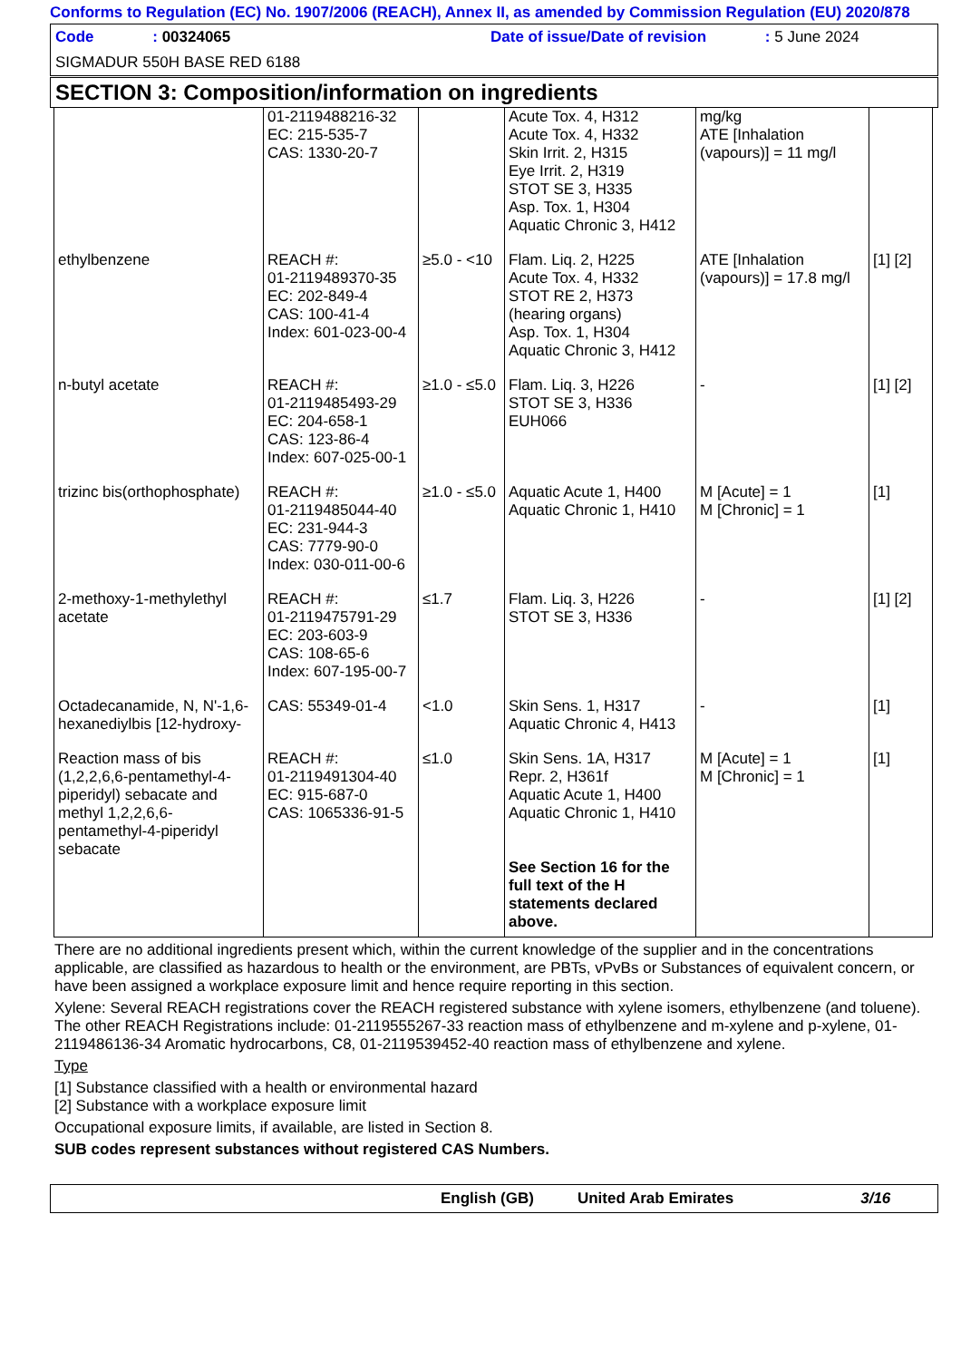Conforms to Regulation (EC) No. 1907/2006 (REACH), Annex II, as amended by Commission Regulation (EU) 2020/878
Code : 00324065 Date of issue/Date of revision : 5 June 2024
SIGMADUR 550H BASE RED 6188
SECTION 3: Composition/information on ingredients
| | 01-2119488216-32 EC: 215-535-7 CAS: 1330-20-7 | | Acute Tox. 4, H312 Acute Tox. 4, H332 Skin Irrit. 2, H315 Eye Irrit. 2, H319 STOT SE 3, H335 Asp. Tox. 1, H304 Aquatic Chronic 3, H412 | mg/kg ATE [Inhalation (vapours)] = 11 mg/l | |
| ethylbenzene | REACH #: 01-2119489370-35 EC: 202-849-4 CAS: 100-41-4 Index: 601-023-00-4 | ≥5.0 - <10 | Flam. Liq. 2, H225 Acute Tox. 4, H332 STOT RE 2, H373 (hearing organs) Asp. Tox. 1, H304 Aquatic Chronic 3, H412 | ATE [Inhalation (vapours)] = 17.8 mg/l | [1] [2] |
| n-butyl acetate | REACH #: 01-2119485493-29 EC: 204-658-1 CAS: 123-86-4 Index: 607-025-00-1 | ≥1.0 - ≤5.0 | Flam. Liq. 3, H226 STOT SE 3, H336 EUH066 | - | [1] [2] |
| trizinc bis(orthophosphate) | REACH #: 01-2119485044-40 EC: 231-944-3 CAS: 7779-90-0 Index: 030-011-00-6 | ≥1.0 - ≤5.0 | Aquatic Acute 1, H400 Aquatic Chronic 1, H410 | M [Acute] = 1 M [Chronic] = 1 | [1] |
| 2-methoxy-1-methylethyl acetate | REACH #: 01-2119475791-29 EC: 203-603-9 CAS: 108-65-6 Index: 607-195-00-7 | ≤1.7 | Flam. Liq. 3, H226 STOT SE 3, H336 | - | [1] [2] |
| Octadecanamide, N, N'-1,6-hexanediylbis [12-hydroxy- | CAS: 55349-01-4 | <1.0 | Skin Sens. 1, H317 Aquatic Chronic 4, H413 | - | [1] |
| Reaction mass of bis (1,2,2,6,6-pentamethyl-4-piperidyl) sebacate and methyl 1,2,2,6,6-pentamethyl-4-piperidyl sebacate | REACH #: 01-2119491304-40 EC: 915-687-0 CAS: 1065336-91-5 | ≤1.0 | Skin Sens. 1A, H317 Repr. 2, H361f Aquatic Acute 1, H400 Aquatic Chronic 1, H410 See Section 16 for the full text of the H statements declared above. | M [Acute] = 1 M [Chronic] = 1 | [1] |
There are no additional ingredients present which, within the current knowledge of the supplier and in the concentrations applicable, are classified as hazardous to health or the environment, are PBTs, vPvBs or Substances of equivalent concern, or have been assigned a workplace exposure limit and hence require reporting in this section.
Xylene: Several REACH registrations cover the REACH registered substance with xylene isomers, ethylbenzene (and toluene). The other REACH Registrations include: 01-2119555267-33 reaction mass of ethylbenzene and m-xylene and p-xylene, 01-2119486136-34 Aromatic hydrocarbons, C8, 01-2119539452-40 reaction mass of ethylbenzene and xylene.
Type
[1] Substance classified with a health or environmental hazard
[2] Substance with a workplace exposure limit
Occupational exposure limits, if available, are listed in Section 8.
SUB codes represent substances without registered CAS Numbers.
English (GB) United Arab Emirates 3/16